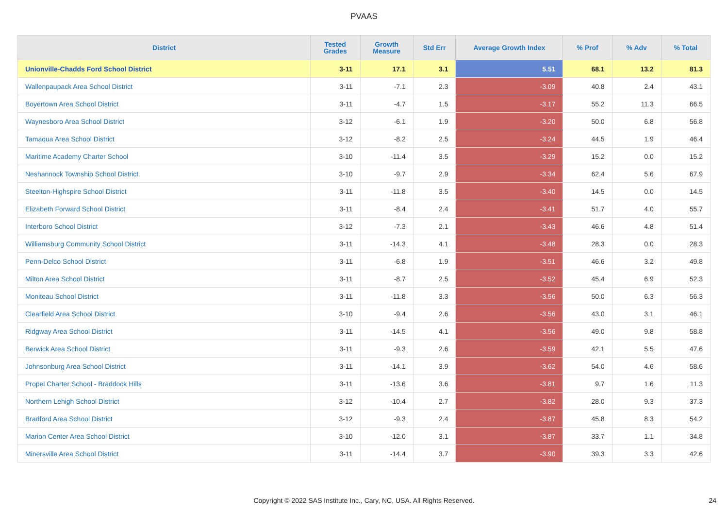PVAAS
| District | Tested Grades | Growth Measure | Std Err | Average Growth Index | % Prof | % Adv | % Total |
| --- | --- | --- | --- | --- | --- | --- | --- |
| Unionville-Chadds Ford School District | 3-11 | 17.1 | 3.1 | 5.51 | 68.1 | 13.2 | 81.3 |
| Wallenpaupack Area School District | 3-11 | -7.1 | 2.3 | -3.09 | 40.8 | 2.4 | 43.1 |
| Boyertown Area School District | 3-11 | -4.7 | 1.5 | -3.17 | 55.2 | 11.3 | 66.5 |
| Waynesboro Area School District | 3-12 | -6.1 | 1.9 | -3.20 | 50.0 | 6.8 | 56.8 |
| Tamaqua Area School District | 3-12 | -8.2 | 2.5 | -3.24 | 44.5 | 1.9 | 46.4 |
| Maritime Academy Charter School | 3-10 | -11.4 | 3.5 | -3.29 | 15.2 | 0.0 | 15.2 |
| Neshannock Township School District | 3-10 | -9.7 | 2.9 | -3.34 | 62.4 | 5.6 | 67.9 |
| Steelton-Highspire School District | 3-11 | -11.8 | 3.5 | -3.40 | 14.5 | 0.0 | 14.5 |
| Elizabeth Forward School District | 3-11 | -8.4 | 2.4 | -3.41 | 51.7 | 4.0 | 55.7 |
| Interboro School District | 3-12 | -7.3 | 2.1 | -3.43 | 46.6 | 4.8 | 51.4 |
| Williamsburg Community School District | 3-11 | -14.3 | 4.1 | -3.48 | 28.3 | 0.0 | 28.3 |
| Penn-Delco School District | 3-11 | -6.8 | 1.9 | -3.51 | 46.6 | 3.2 | 49.8 |
| Milton Area School District | 3-11 | -8.7 | 2.5 | -3.52 | 45.4 | 6.9 | 52.3 |
| Moniteau School District | 3-11 | -11.8 | 3.3 | -3.56 | 50.0 | 6.3 | 56.3 |
| Clearfield Area School District | 3-10 | -9.4 | 2.6 | -3.56 | 43.0 | 3.1 | 46.1 |
| Ridgway Area School District | 3-11 | -14.5 | 4.1 | -3.56 | 49.0 | 9.8 | 58.8 |
| Berwick Area School District | 3-11 | -9.3 | 2.6 | -3.59 | 42.1 | 5.5 | 47.6 |
| Johnsonburg Area School District | 3-11 | -14.1 | 3.9 | -3.62 | 54.0 | 4.6 | 58.6 |
| Propel Charter School - Braddock Hills | 3-11 | -13.6 | 3.6 | -3.81 | 9.7 | 1.6 | 11.3 |
| Northern Lehigh School District | 3-12 | -10.4 | 2.7 | -3.82 | 28.0 | 9.3 | 37.3 |
| Bradford Area School District | 3-12 | -9.3 | 2.4 | -3.87 | 45.8 | 8.3 | 54.2 |
| Marion Center Area School District | 3-10 | -12.0 | 3.1 | -3.87 | 33.7 | 1.1 | 34.8 |
| Minersville Area School District | 3-11 | -14.4 | 3.7 | -3.90 | 39.3 | 3.3 | 42.6 |
Copyright © 2022 SAS Institute Inc., Cary, NC, USA. All Rights Reserved. 24